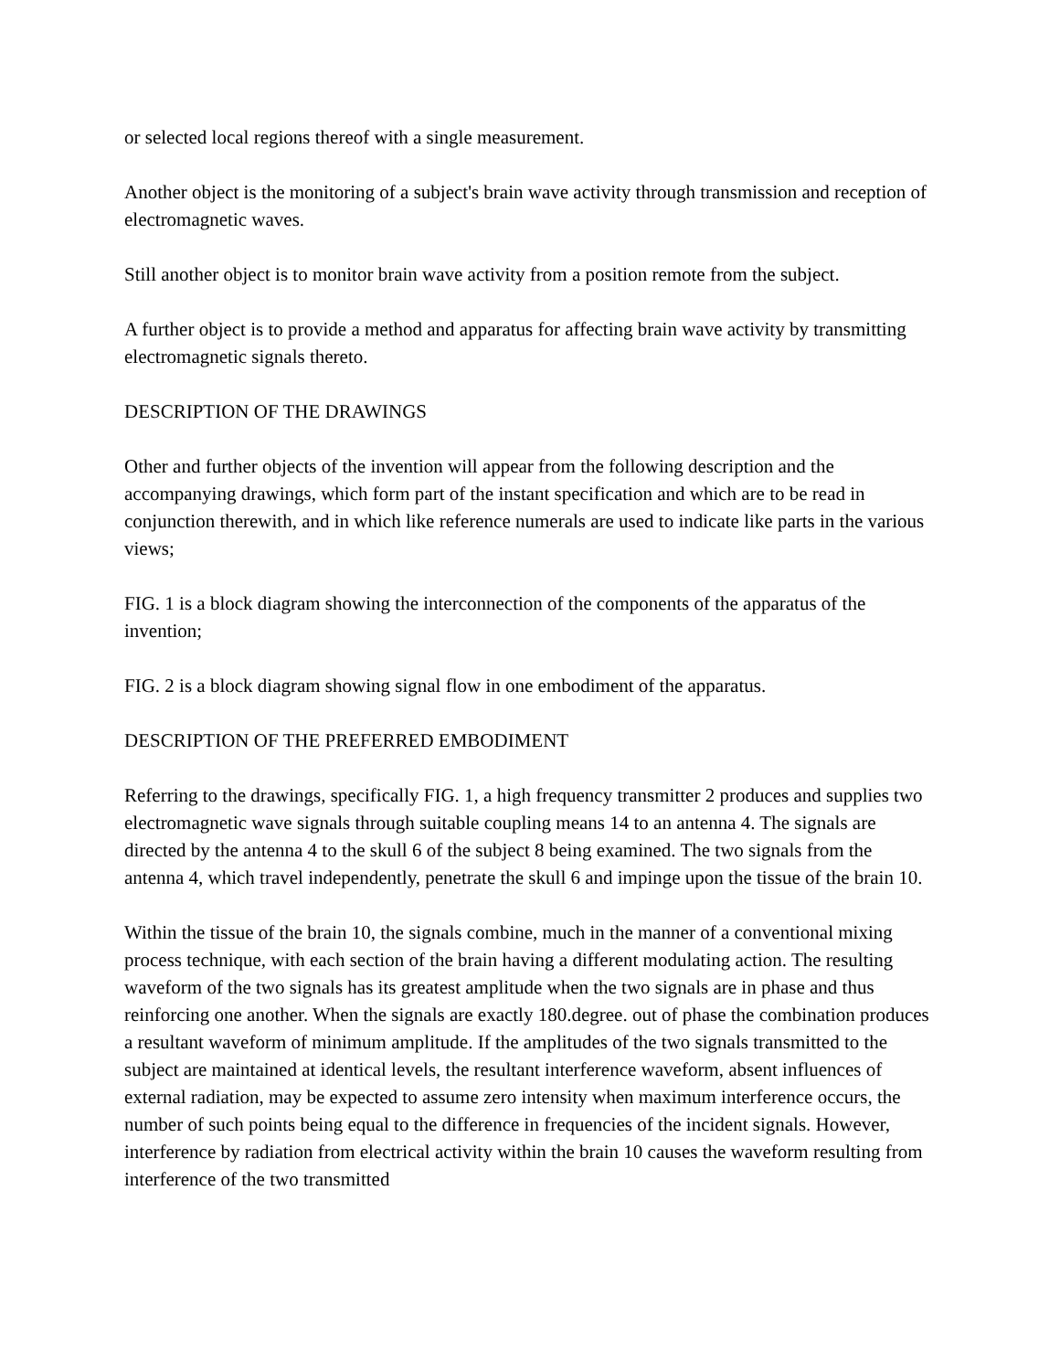or selected local regions thereof with a single measurement.
Another object is the monitoring of a subject's brain wave activity through transmission and reception of electromagnetic waves.
Still another object is to monitor brain wave activity from a position remote from the subject.
A further object is to provide a method and apparatus for affecting brain wave activity by transmitting electromagnetic signals thereto.
DESCRIPTION OF THE DRAWINGS
Other and further objects of the invention will appear from the following description and the accompanying drawings, which form part of the instant specification and which are to be read in conjunction therewith, and in which like reference numerals are used to indicate like parts in the various views;
FIG. 1 is a block diagram showing the interconnection of the components of the apparatus of the invention;
FIG. 2 is a block diagram showing signal flow in one embodiment of the apparatus.
DESCRIPTION OF THE PREFERRED EMBODIMENT
Referring to the drawings, specifically FIG. 1, a high frequency transmitter 2 produces and supplies two electromagnetic wave signals through suitable coupling means 14 to an antenna 4. The signals are directed by the antenna 4 to the skull 6 of the subject 8 being examined. The two signals from the antenna 4, which travel independently, penetrate the skull 6 and impinge upon the tissue of the brain 10.
Within the tissue of the brain 10, the signals combine, much in the manner of a conventional mixing process technique, with each section of the brain having a different modulating action. The resulting waveform of the two signals has its greatest amplitude when the two signals are in phase and thus reinforcing one another. When the signals are exactly 180.degree. out of phase the combination produces a resultant waveform of minimum amplitude. If the amplitudes of the two signals transmitted to the subject are maintained at identical levels, the resultant interference waveform, absent influences of external radiation, may be expected to assume zero intensity when maximum interference occurs, the number of such points being equal to the difference in frequencies of the incident signals. However, interference by radiation from electrical activity within the brain 10 causes the waveform resulting from interference of the two transmitted